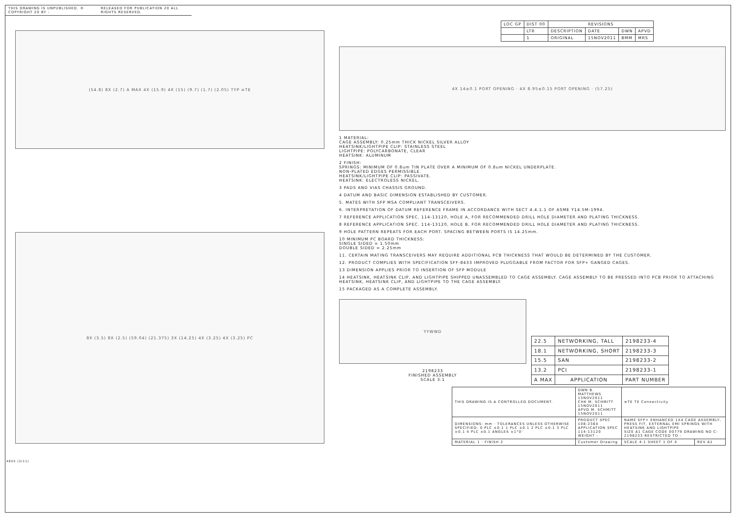THIS DRAWING IS UNPUBLISHED. © COPYRIGHT 20 BY -
RELEASED FOR PUBLICATION 20 ALL RIGHTS RESERVED.
(54.8) 8X (2.7) A MAX 4X (15.9) 4X (15) (9.7) (1.7) (2.05) TYP ≡TE
8X (3.5) 8X (2.5) (59.04) (21.375) 3X (14.25) 4X (3.25) 4X (3.25) PC
| LOC GP | DIST 00 | REVISIONS | | | |
| --- | --- | --- | --- | --- | --- |
| | LTR | DESCRIPTION | DATE | DWN | APVD |
| | 1 | ORIGINAL | 15NOV2011 | BMM | MRS |
4X 14±0.1 PORT OPENING · 4X 8.95±0.15 PORT OPENING · (57.25)
1 MATERIAL: CAGE ASSEMBLY: 0.25mm THICK NICKEL SILVER ALLOY HEATSINK/LIGHTPIPE CLIP: STAINLESS STEEL LIGHTPIPE: POLYCARBONATE, CLEAR HEATSINK: ALUMINUM
2 FINISH: SPRINGS: MINIMUM OF 0.8um TIN PLATE OVER A MINIMUM OF 0.8um NICKEL UNDERPLATE. NON-PLATED EDGES PERMISSIBLE. HEATSINK/LIGHTPIPE CLIP: PASSIVATE. HEATSINK: ELECTROLESS NICKEL.
3 PADS AND VIAS CHASSIS GROUND.
4 DATUM AND BASIC DIMENSION ESTABLISHED BY CUSTOMER.
5. MATES WITH SFP MSA COMPLIANT TRANSCEIVERS.
6. INTERPRETATION OF DATUM REFERENCE FRAME IN ACCORDANCE WITH SECT 4.4.1.1 OF ASME Y14.5M-1994.
7 REFERENCE APPLICATION SPEC. 114-13120, HOLE A, FOR RECOMMENDED DRILL HOLE DIAMETER AND PLATING THICKNESS.
8 REFERENCE APPLICATION SPEC. 114-13120, HOLE B, FOR RECOMMENDED DRILL HOLE DIAMETER AND PLATING THICKNESS.
9 HOLE PATTERN REPEATS FOR EACH PORT. SPACING BETWEEN PORTS IS 14.25mm.
10 MINIMUM PC BOARD THICKNESS: SINGLE SIDED = 1.50mm DOUBLE SIDED = 2.25mm
11. CERTAIN MATING TRANSCEIVERS MAY REQUIRE ADDITIONAL PCB THICKNESS THAT WOULD BE DETERMINED BY THE CUSTOMER.
12. PRODUCT COMPLIES WITH SPECIFICATION SFF-8433 IMPROVED PLUGGABLE FROM FACTOR FOR SFP+ GANGED CAGES.
13 DIMENSION APPLIES PRIOR TO INSERTION OF SFP MODULE
14 HEATSINK, HEATSINK CLIP, AND LIGHTPIPE SHIPPED UNASSEMBLED TO CAGE ASSEMBLY. CAGE ASSEMBLY TO BE PRESSED INTO PCB PRIOR TO ATTACHING HEATSINK, HEATSINK CLIP, AND LIGHTPIPE TO THE CAGE ASSEMBLY.
15 PACKAGED AS A COMPLETE ASSEMBLY.
YYWWD
2198233
FINISHED ASSEMBLY
SCALE 3:1
| 22.5 | NETWORKING, TALL | 2198233-4 |
| 18.1 | NETWORKING, SHORT | 2198233-3 |
| 15.5 | SAN | 2198233-2 |
| 13.2 | PCI | 2198233-1 |
| A MAX | APPLICATION | PART NUMBER |
| THIS DRAWING IS A CONTROLLED DOCUMENT. | DWN B. MATTHEWS 15NOV2011 CHK M. SCHMITT 15NOV2011 APVD M. SCHMITT 15NOV2011 | ≡TE TE Connectivity | |
| DIMENSIONS: mm · TOLERANCES UNLESS OTHERWISE SPECIFIED: 0 PLC ±0.1 1 PLC ±0.1 2 PLC ±0.1 3 PLC ±0.1 4 PLC ±0.1 ANGLES ±1°0' | PRODUCT SPEC 108-2364 APPLICATION SPEC 114-13120 WEIGHT - | NAME SFP+ ENHANCED 1X4 CAGE ASSEMBLY, PRESS FIT, EXTERNAL EMI SPRINGS WITH HEATSINK AND LIGHTPIPE SIZE A1 CAGE CODE 00779 DRAWING NO C-2198233 RESTRICTED TO - | |
| MATERIAL 1 · FINISH 2 | Customer Drawing | SCALE 4:1 SHEET 1 OF 4 | REV A1 |
4805 (3/11)